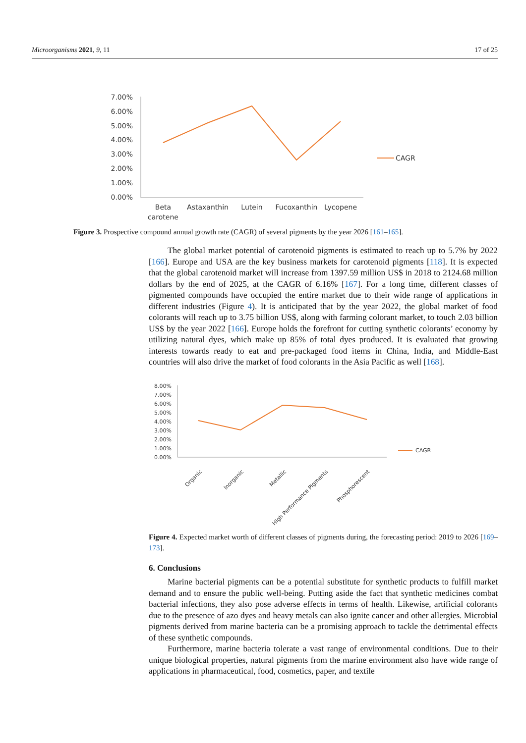Microorganisms 2021, 9, 11 17 of 25
7.00%
6.00%
5.00%
4.00%
3.00%
2.00%
1.00%
0.00%
Beta
carotene
Astaxanthin
Lutein
Fucoxanthin
Lycopene
CAGR
Figure 3. Prospective compound annual growth rate (CAGR) of several pigments by the year 2026 [161–165].
The global market potential of carotenoid pigments is estimated to reach up to 5.7% by 2022 [166]. Europe and USA are the key business markets for carotenoid pigments [118]. It is expected that the global carotenoid market will increase from 1397.59 million US$ in 2018 to 2124.68 million dollars by the end of 2025, at the CAGR of 6.16% [167]. For a long time, different classes of pigmented compounds have occupied the entire market due to their wide range of applications in different industries (Figure 4). It is anticipated that by the year 2022, the global market of food colorants will reach up to 3.75 billion US$, along with farming colorant market, to touch 2.03 billion US$ by the year 2022 [166]. Europe holds the forefront for cutting synthetic colorants’ economy by utilizing natural dyes, which make up 85% of total dyes produced. It is evaluated that growing interests towards ready to eat and pre-packaged food items in China, India, and Middle-East countries will also drive the market of food colorants in the Asia Pacific as well [168].
8.00%
7.00%
6.00%
5.00%
4.00%
3.00%
2.00%
1.00%
0.00%
Organic
Inorganic
Metallic
High Performance Pigments
Phosphorescent
CAGR
Figure 4. Expected market worth of different classes of pigments during, the forecasting period: 2019 to 2026 [169–173].
6. Conclusions
Marine bacterial pigments can be a potential substitute for synthetic products to fulfill market demand and to ensure the public well-being. Putting aside the fact that synthetic medicines combat bacterial infections, they also pose adverse effects in terms of health. Likewise, artificial colorants due to the presence of azo dyes and heavy metals can also ignite cancer and other allergies. Microbial pigments derived from marine bacteria can be a promising approach to tackle the detrimental effects of these synthetic compounds.
Furthermore, marine bacteria tolerate a vast range of environmental conditions. Due to their unique biological properties, natural pigments from the marine environment also have wide range of applications in pharmaceutical, food, cosmetics, paper, and textile